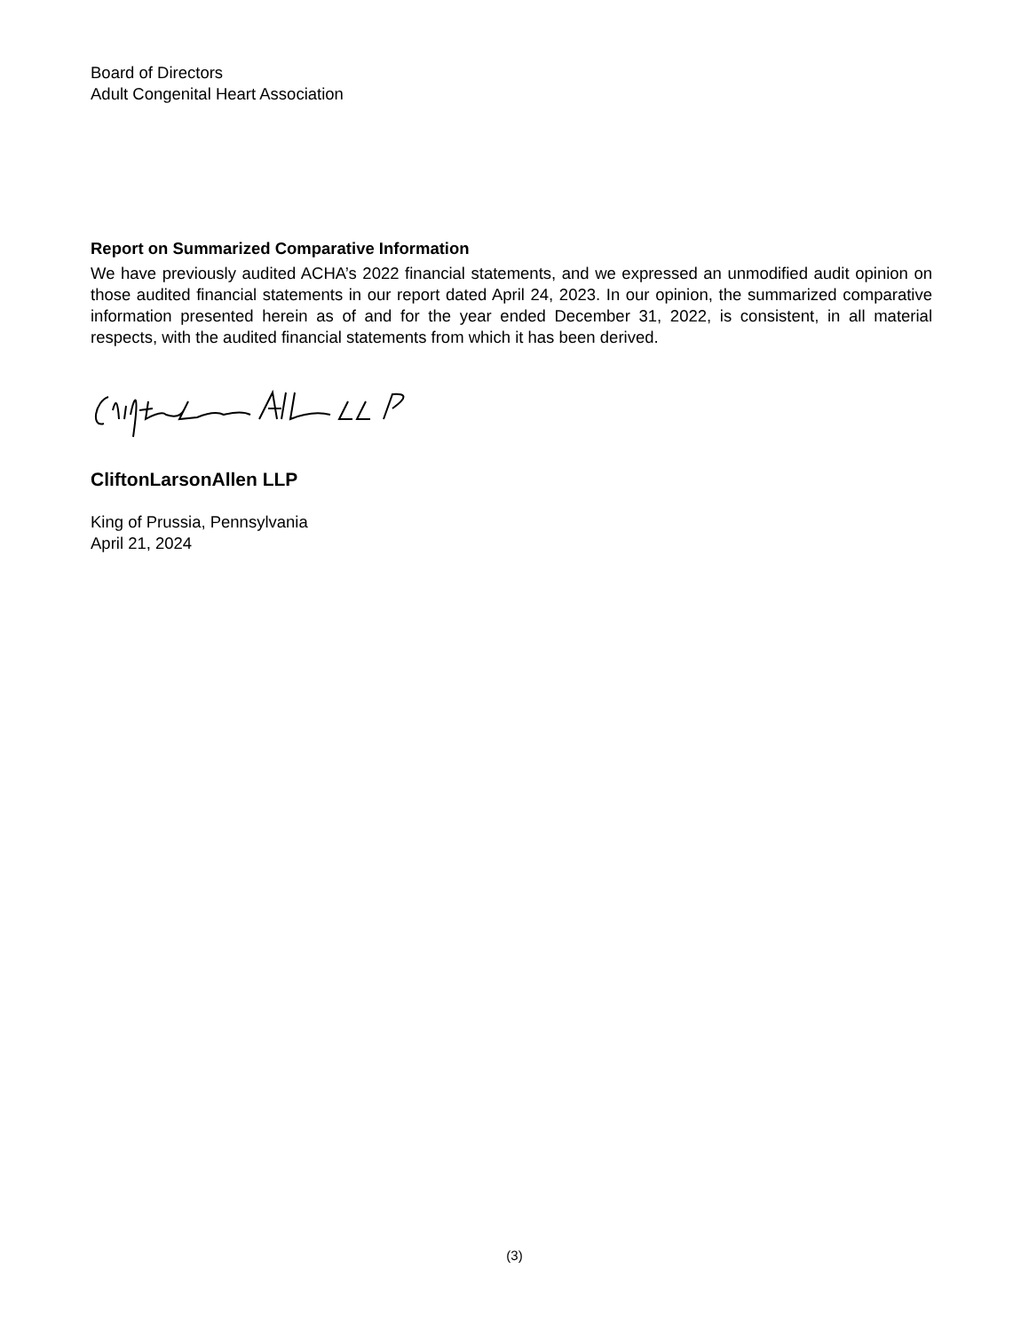Board of Directors
Adult Congenital Heart Association
Report on Summarized Comparative Information
We have previously audited ACHA’s 2022 financial statements, and we expressed an unmodified audit opinion on those audited financial statements in our report dated April 24, 2023. In our opinion, the summarized comparative information presented herein as of and for the year ended December 31, 2022, is consistent, in all material respects, with the audited financial statements from which it has been derived.
CliftonLarsonAllen LLP
King of Prussia, Pennsylvania
April 21, 2024
(3)